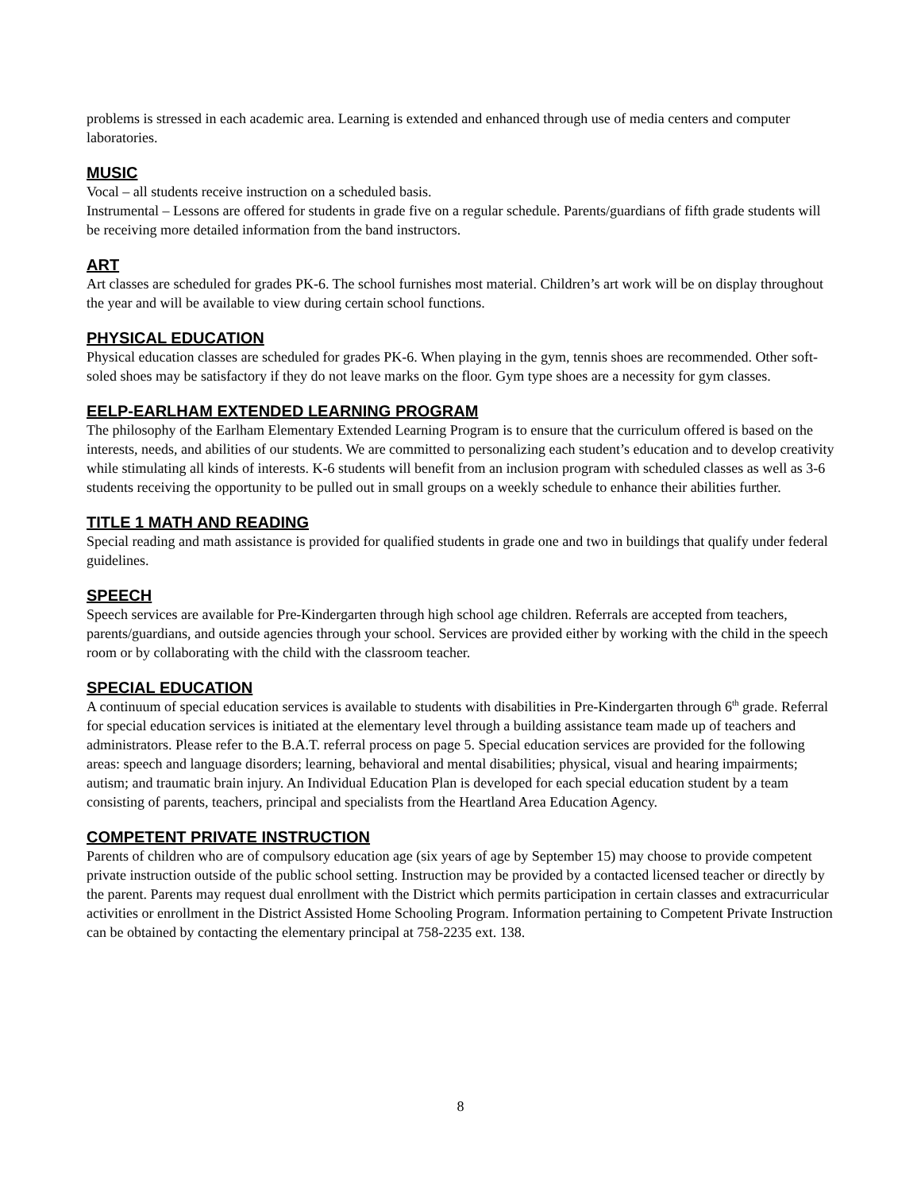problems is stressed in each academic area. Learning is extended and enhanced through use of media centers and computer laboratories.
MUSIC
Vocal – all students receive instruction on a scheduled basis.
Instrumental – Lessons are offered for students in grade five on a regular schedule. Parents/guardians of fifth grade students will be receiving more detailed information from the band instructors.
ART
Art classes are scheduled for grades PK-6. The school furnishes most material. Children’s art work will be on display throughout the year and will be available to view during certain school functions.
PHYSICAL EDUCATION
Physical education classes are scheduled for grades PK-6. When playing in the gym, tennis shoes are recommended. Other soft-soled shoes may be satisfactory if they do not leave marks on the floor. Gym type shoes are a necessity for gym classes.
EELP-EARLHAM EXTENDED LEARNING PROGRAM
The philosophy of the Earlham Elementary Extended Learning Program is to ensure that the curriculum offered is based on the interests, needs, and abilities of our students. We are committed to personalizing each student’s education and to develop creativity while stimulating all kinds of interests. K-6 students will benefit from an inclusion program with scheduled classes as well as 3-6 students receiving the opportunity to be pulled out in small groups on a weekly schedule to enhance their abilities further.
TITLE 1 MATH AND READING
Special reading and math assistance is provided for qualified students in grade one and two in buildings that qualify under federal guidelines.
SPEECH
Speech services are available for Pre-Kindergarten through high school age children. Referrals are accepted from teachers, parents/guardians, and outside agencies through your school. Services are provided either by working with the child in the speech room or by collaborating with the child with the classroom teacher.
SPECIAL EDUCATION
A continuum of special education services is available to students with disabilities in Pre-Kindergarten through 6<sup>th</sup> grade. Referral for special education services is initiated at the elementary level through a building assistance team made up of teachers and administrators. Please refer to the B.A.T. referral process on page 5. Special education services are provided for the following areas: speech and language disorders; learning, behavioral and mental disabilities; physical, visual and hearing impairments; autism; and traumatic brain injury. An Individual Education Plan is developed for each special education student by a team consisting of parents, teachers, principal and specialists from the Heartland Area Education Agency.
COMPETENT PRIVATE INSTRUCTION
Parents of children who are of compulsory education age (six years of age by September 15) may choose to provide competent private instruction outside of the public school setting. Instruction may be provided by a contacted licensed teacher or directly by the parent. Parents may request dual enrollment with the District which permits participation in certain classes and extracurricular activities or enrollment in the District Assisted Home Schooling Program. Information pertaining to Competent Private Instruction can be obtained by contacting the elementary principal at 758-2235 ext. 138.
8